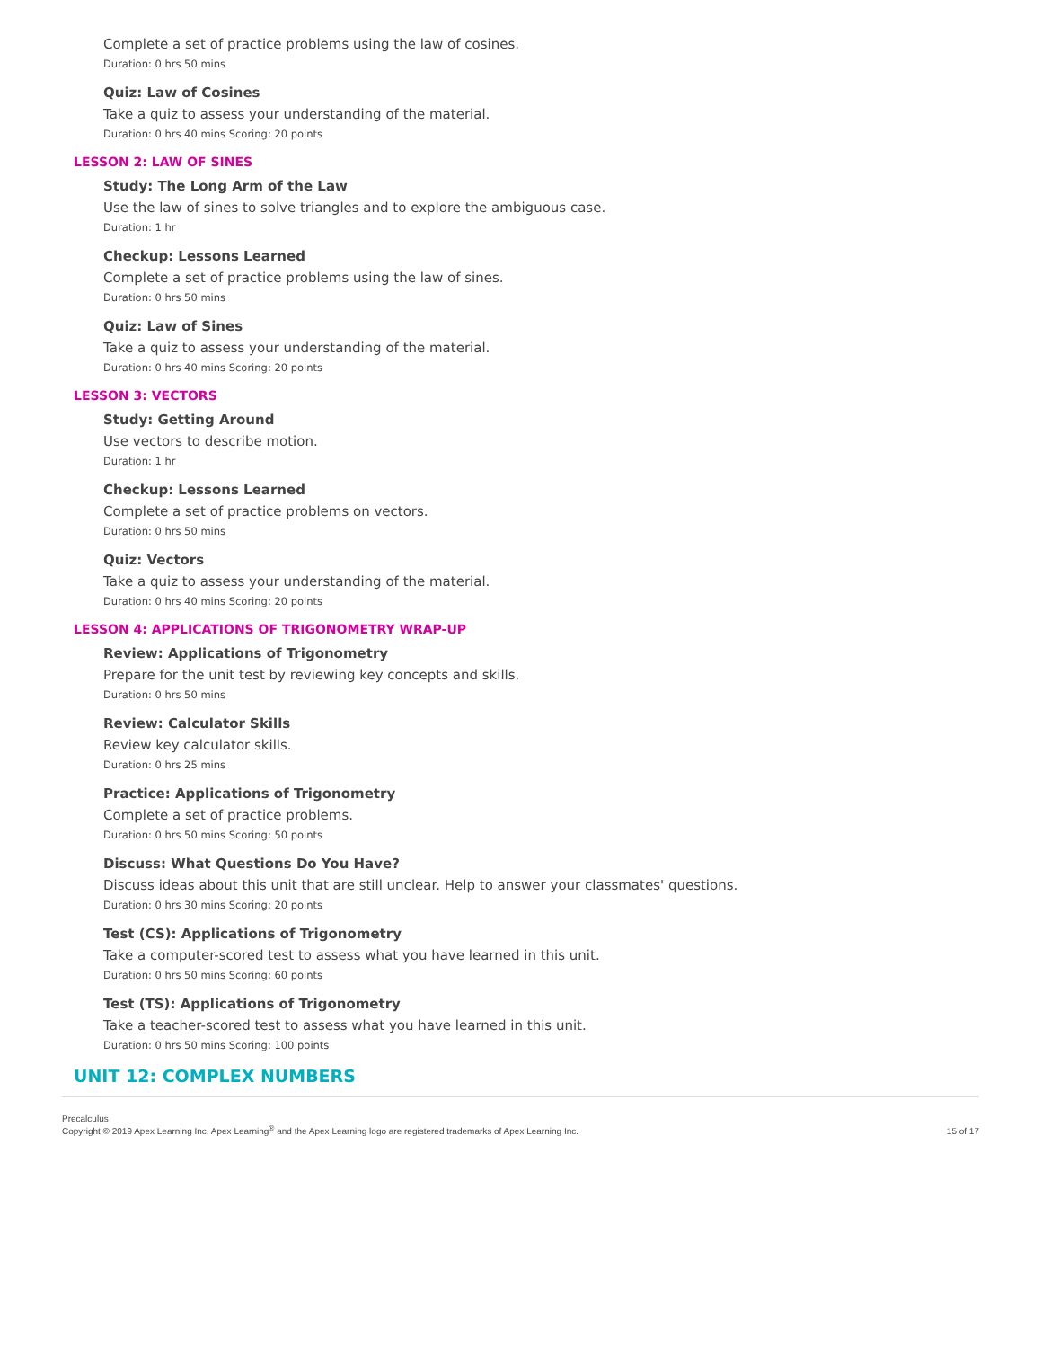Complete a set of practice problems using the law of cosines.
Duration: 0 hrs 50 mins
Quiz: Law of Cosines
Take a quiz to assess your understanding of the material.
Duration: 0 hrs 40 mins Scoring: 20 points
LESSON 2: LAW OF SINES
Study: The Long Arm of the Law
Use the law of sines to solve triangles and to explore the ambiguous case.
Duration: 1 hr
Checkup: Lessons Learned
Complete a set of practice problems using the law of sines.
Duration: 0 hrs 50 mins
Quiz: Law of Sines
Take a quiz to assess your understanding of the material.
Duration: 0 hrs 40 mins Scoring: 20 points
LESSON 3: VECTORS
Study: Getting Around
Use vectors to describe motion.
Duration: 1 hr
Checkup: Lessons Learned
Complete a set of practice problems on vectors.
Duration: 0 hrs 50 mins
Quiz: Vectors
Take a quiz to assess your understanding of the material.
Duration: 0 hrs 40 mins Scoring: 20 points
LESSON 4: APPLICATIONS OF TRIGONOMETRY WRAP-UP
Review: Applications of Trigonometry
Prepare for the unit test by reviewing key concepts and skills.
Duration: 0 hrs 50 mins
Review: Calculator Skills
Review key calculator skills.
Duration: 0 hrs 25 mins
Practice: Applications of Trigonometry
Complete a set of practice problems.
Duration: 0 hrs 50 mins Scoring: 50 points
Discuss: What Questions Do You Have?
Discuss ideas about this unit that are still unclear. Help to answer your classmates' questions.
Duration: 0 hrs 30 mins Scoring: 20 points
Test (CS): Applications of Trigonometry
Take a computer-scored test to assess what you have learned in this unit.
Duration: 0 hrs 50 mins Scoring: 60 points
Test (TS): Applications of Trigonometry
Take a teacher-scored test to assess what you have learned in this unit.
Duration: 0 hrs 50 mins Scoring: 100 points
UNIT 12: COMPLEX NUMBERS
Precalculus
Copyright © 2019 Apex Learning Inc. Apex Learning<sup>®</sup> and the Apex Learning logo are registered trademarks of Apex Learning Inc.
15 of 17